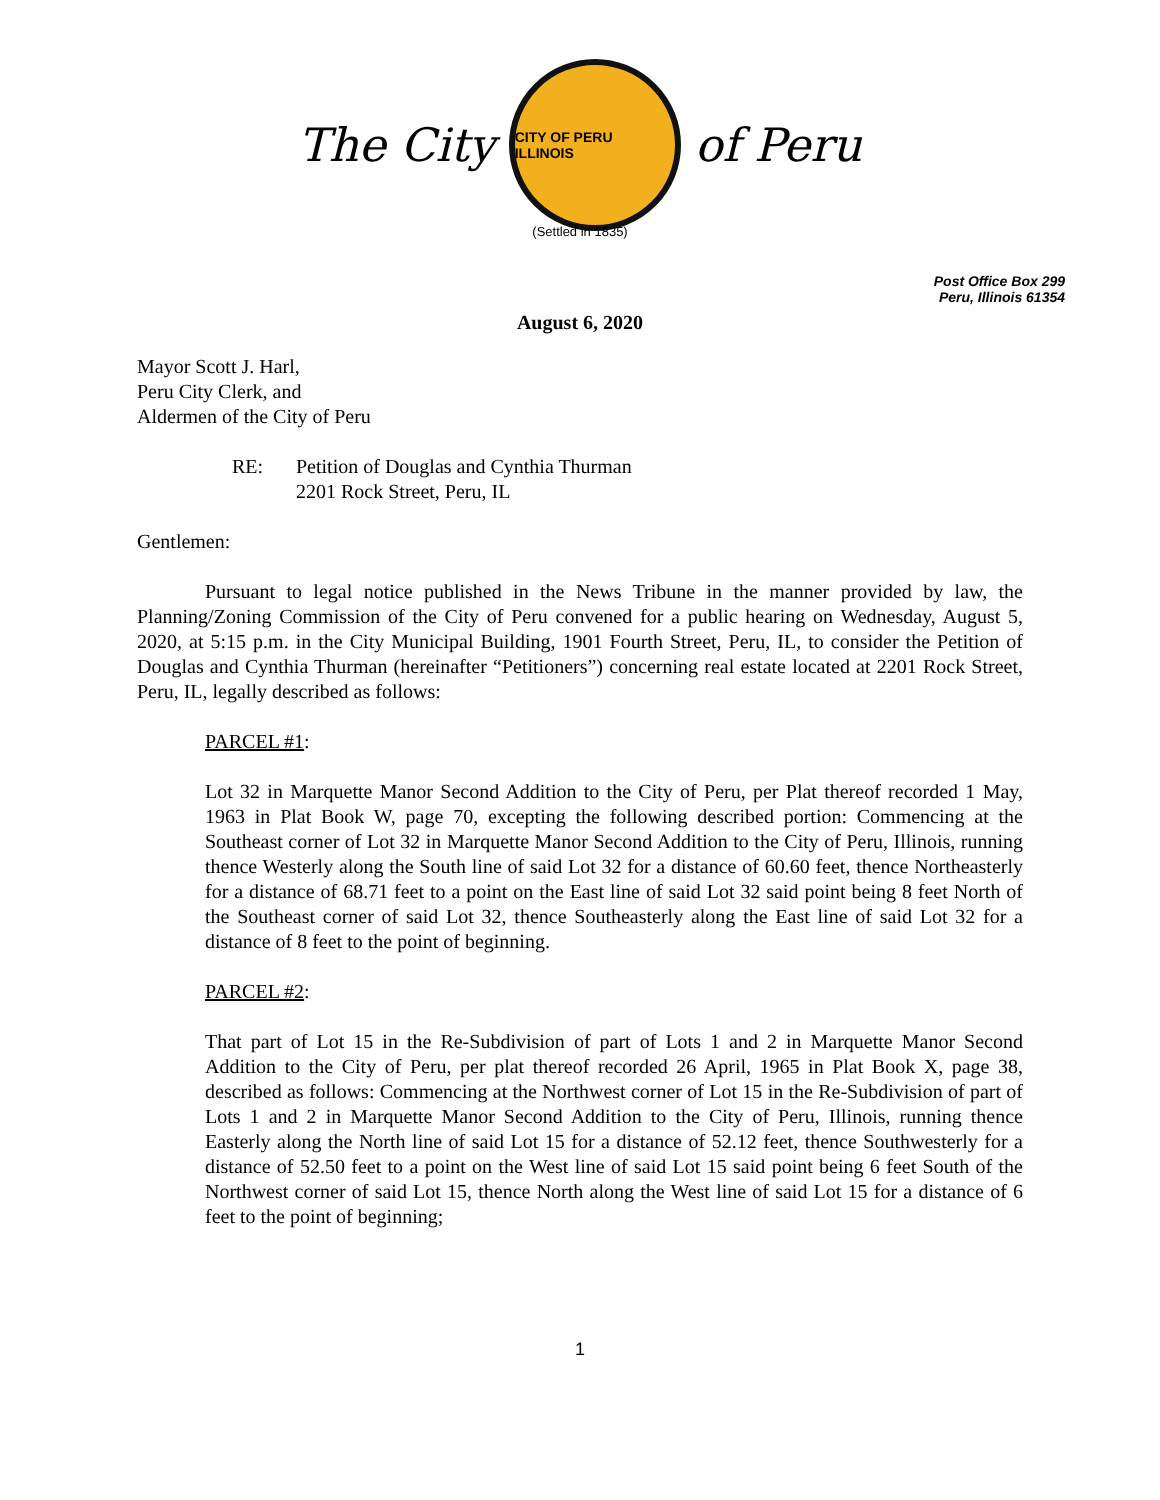The City
CITY OF PERU ILLINOIS
of Peru
(Settled in 1835)
Post Office Box 299
Peru, Illinois 61354
August 6, 2020
Mayor Scott J. Harl,
Peru City Clerk, and
Aldermen of the City of Peru
RE: Petition of Douglas and Cynthia Thurman
2201 Rock Street, Peru, IL
Gentlemen:
Pursuant to legal notice published in the News Tribune in the manner provided by law, the Planning/Zoning Commission of the City of Peru convened for a public hearing on Wednesday, August 5, 2020, at 5:15 p.m. in the City Municipal Building, 1901 Fourth Street, Peru, IL, to consider the Petition of Douglas and Cynthia Thurman (hereinafter “Petitioners”) concerning real estate located at 2201 Rock Street, Peru, IL, legally described as follows:
PARCEL #1:
Lot 32 in Marquette Manor Second Addition to the City of Peru, per Plat thereof recorded 1 May, 1963 in Plat Book W, page 70, excepting the following described portion: Commencing at the Southeast corner of Lot 32 in Marquette Manor Second Addition to the City of Peru, Illinois, running thence Westerly along the South line of said Lot 32 for a distance of 60.60 feet, thence Northeasterly for a distance of 68.71 feet to a point on the East line of said Lot 32 said point being 8 feet North of the Southeast corner of said Lot 32, thence Southeasterly along the East line of said Lot 32 for a distance of 8 feet to the point of beginning.
PARCEL #2:
That part of Lot 15 in the Re-Subdivision of part of Lots 1 and 2 in Marquette Manor Second Addition to the City of Peru, per plat thereof recorded 26 April, 1965 in Plat Book X, page 38, described as follows: Commencing at the Northwest corner of Lot 15 in the Re-Subdivision of part of Lots 1 and 2 in Marquette Manor Second Addition to the City of Peru, Illinois, running thence Easterly along the North line of said Lot 15 for a distance of 52.12 feet, thence Southwesterly for a distance of 52.50 feet to a point on the West line of said Lot 15 said point being 6 feet South of the Northwest corner of said Lot 15, thence North along the West line of said Lot 15 for a distance of 6 feet to the point of beginning;
1